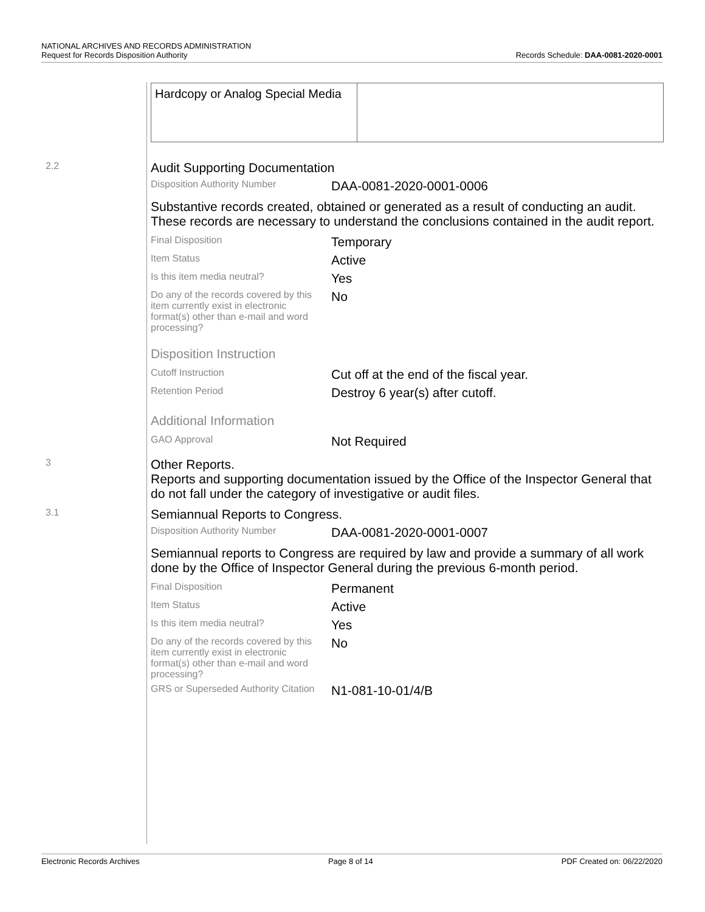NATIONAL ARCHIVES AND RECORDS ADMINISTRATION
Request for Records Disposition Authority
Records Schedule: DAA-0081-2020-0001
Hardcopy or Analog Special Media
2.2
Audit Supporting Documentation
Disposition Authority Number
DAA-0081-2020-0001-0006
Substantive records created, obtained or generated as a result of conducting an audit. These records are necessary to understand the conclusions contained in the audit report.
Final Disposition
Temporary
Item Status
Active
Is this item media neutral?
Yes
Do any of the records covered by this item currently exist in electronic format(s) other than e-mail and word processing?
No
Disposition Instruction
Cutoff Instruction
Cut off at the end of the fiscal year.
Retention Period
Destroy 6 year(s) after cutoff.
Additional Information
GAO Approval
Not Required
3
Other Reports.
Reports and supporting documentation issued by the Office of the Inspector General that do not fall under the category of investigative or audit files.
3.1
Semiannual Reports to Congress.
Disposition Authority Number
DAA-0081-2020-0001-0007
Semiannual reports to Congress are required by law and provide a summary of all work done by the Office of Inspector General during the previous 6-month period.
Final Disposition
Permanent
Item Status
Active
Is this item media neutral?
Yes
Do any of the records covered by this item currently exist in electronic format(s) other than e-mail and word processing?
No
GRS or Superseded Authority Citation
N1-081-10-01/4/B
Electronic Records Archives Page 8 of 14 PDF Created on: 06/22/2020